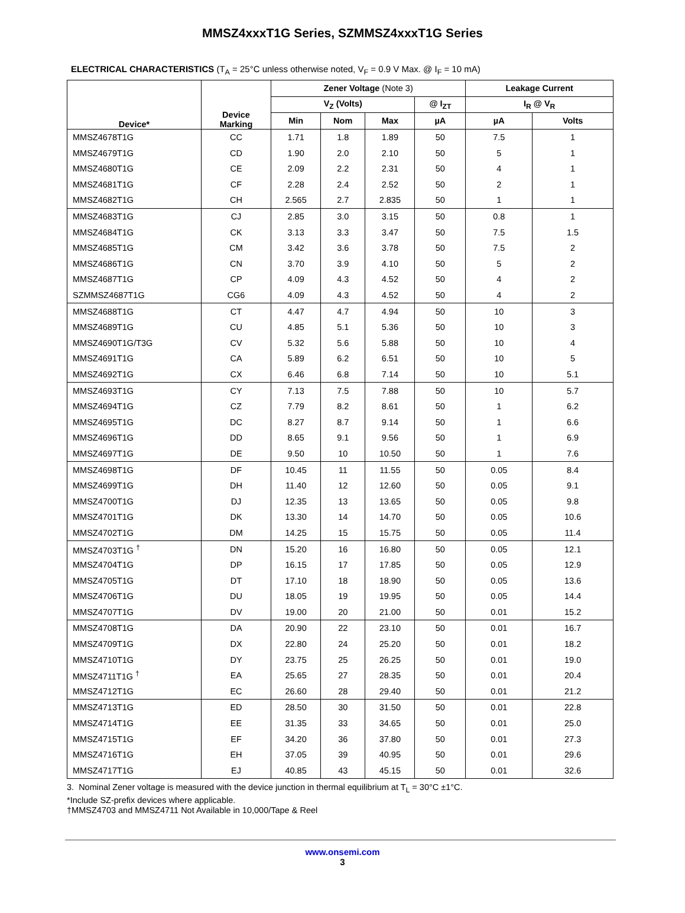MMSZ4xxxT1G Series, SZMMSZ4xxxT1G Series
ELECTRICAL CHARACTERISTICS (T<sub>A</sub> = 25°C unless otherwise noted, V<sub>F</sub> = 0.9 V Max. @ I<sub>F</sub> = 10 mA)
| Device* | Device Marking | Zener Voltage (Note 3) | | | | Leakage Current | |
| --- | --- | --- | --- | --- | --- | --- | --- |
| | | V<sub>Z</sub> (Volts) | | | @ I<sub>ZT</sub> | I<sub>R</sub> @ V<sub>R</sub> | |
| | | Min | Nom | Max | µA | µA | Volts |
| MMSZ4678T1G | CC | 1.71 | 1.8 | 1.89 | 50 | 7.5 | 1 |
| MMSZ4679T1G | CD | 1.90 | 2.0 | 2.10 | 50 | 5 | 1 |
| MMSZ4680T1G | CE | 2.09 | 2.2 | 2.31 | 50 | 4 | 1 |
| MMSZ4681T1G | CF | 2.28 | 2.4 | 2.52 | 50 | 2 | 1 |
| MMSZ4682T1G | CH | 2.565 | 2.7 | 2.835 | 50 | 1 | 1 |
| MMSZ4683T1G | CJ | 2.85 | 3.0 | 3.15 | 50 | 0.8 | 1 |
| MMSZ4684T1G | CK | 3.13 | 3.3 | 3.47 | 50 | 7.5 | 1.5 |
| MMSZ4685T1G | CM | 3.42 | 3.6 | 3.78 | 50 | 7.5 | 2 |
| MMSZ4686T1G | CN | 3.70 | 3.9 | 4.10 | 50 | 5 | 2 |
| MMSZ4687T1G | CP | 4.09 | 4.3 | 4.52 | 50 | 4 | 2 |
| SZMMSZ4687T1G | CG6 | 4.09 | 4.3 | 4.52 | 50 | 4 | 2 |
| MMSZ4688T1G | CT | 4.47 | 4.7 | 4.94 | 50 | 10 | 3 |
| MMSZ4689T1G | CU | 4.85 | 5.1 | 5.36 | 50 | 10 | 3 |
| MMSZ4690T1G/T3G | CV | 5.32 | 5.6 | 5.88 | 50 | 10 | 4 |
| MMSZ4691T1G | CA | 5.89 | 6.2 | 6.51 | 50 | 10 | 5 |
| MMSZ4692T1G | CX | 6.46 | 6.8 | 7.14 | 50 | 10 | 5.1 |
| MMSZ4693T1G | CY | 7.13 | 7.5 | 7.88 | 50 | 10 | 5.7 |
| MMSZ4694T1G | CZ | 7.79 | 8.2 | 8.61 | 50 | 1 | 6.2 |
| MMSZ4695T1G | DC | 8.27 | 8.7 | 9.14 | 50 | 1 | 6.6 |
| MMSZ4696T1G | DD | 8.65 | 9.1 | 9.56 | 50 | 1 | 6.9 |
| MMSZ4697T1G | DE | 9.50 | 10 | 10.50 | 50 | 1 | 7.6 |
| MMSZ4698T1G | DF | 10.45 | 11 | 11.55 | 50 | 0.05 | 8.4 |
| MMSZ4699T1G | DH | 11.40 | 12 | 12.60 | 50 | 0.05 | 9.1 |
| MMSZ4700T1G | DJ | 12.35 | 13 | 13.65 | 50 | 0.05 | 9.8 |
| MMSZ4701T1G | DK | 13.30 | 14 | 14.70 | 50 | 0.05 | 10.6 |
| MMSZ4702T1G | DM | 14.25 | 15 | 15.75 | 50 | 0.05 | 11.4 |
| MMSZ4703T1G <sup>†</sup> | DN | 15.20 | 16 | 16.80 | 50 | 0.05 | 12.1 |
| MMSZ4704T1G | DP | 16.15 | 17 | 17.85 | 50 | 0.05 | 12.9 |
| MMSZ4705T1G | DT | 17.10 | 18 | 18.90 | 50 | 0.05 | 13.6 |
| MMSZ4706T1G | DU | 18.05 | 19 | 19.95 | 50 | 0.05 | 14.4 |
| MMSZ4707T1G | DV | 19.00 | 20 | 21.00 | 50 | 0.01 | 15.2 |
| MMSZ4708T1G | DA | 20.90 | 22 | 23.10 | 50 | 0.01 | 16.7 |
| MMSZ4709T1G | DX | 22.80 | 24 | 25.20 | 50 | 0.01 | 18.2 |
| MMSZ4710T1G | DY | 23.75 | 25 | 26.25 | 50 | 0.01 | 19.0 |
| MMSZ4711T1G <sup>†</sup> | EA | 25.65 | 27 | 28.35 | 50 | 0.01 | 20.4 |
| MMSZ4712T1G | EC | 26.60 | 28 | 29.40 | 50 | 0.01 | 21.2 |
| MMSZ4713T1G | ED | 28.50 | 30 | 31.50 | 50 | 0.01 | 22.8 |
| MMSZ4714T1G | EE | 31.35 | 33 | 34.65 | 50 | 0.01 | 25.0 |
| MMSZ4715T1G | EF | 34.20 | 36 | 37.80 | 50 | 0.01 | 27.3 |
| MMSZ4716T1G | EH | 37.05 | 39 | 40.95 | 50 | 0.01 | 29.6 |
| MMSZ4717T1G | EJ | 40.85 | 43 | 45.15 | 50 | 0.01 | 32.6 |
3. Nominal Zener voltage is measured with the device junction in thermal equilibrium at T<sub>L</sub> = 30°C ±1°C.
*Include SZ-prefix devices where applicable.
†MMSZ4703 and MMSZ4711 Not Available in 10,000/Tape & Reel
www.onsemi.com
3